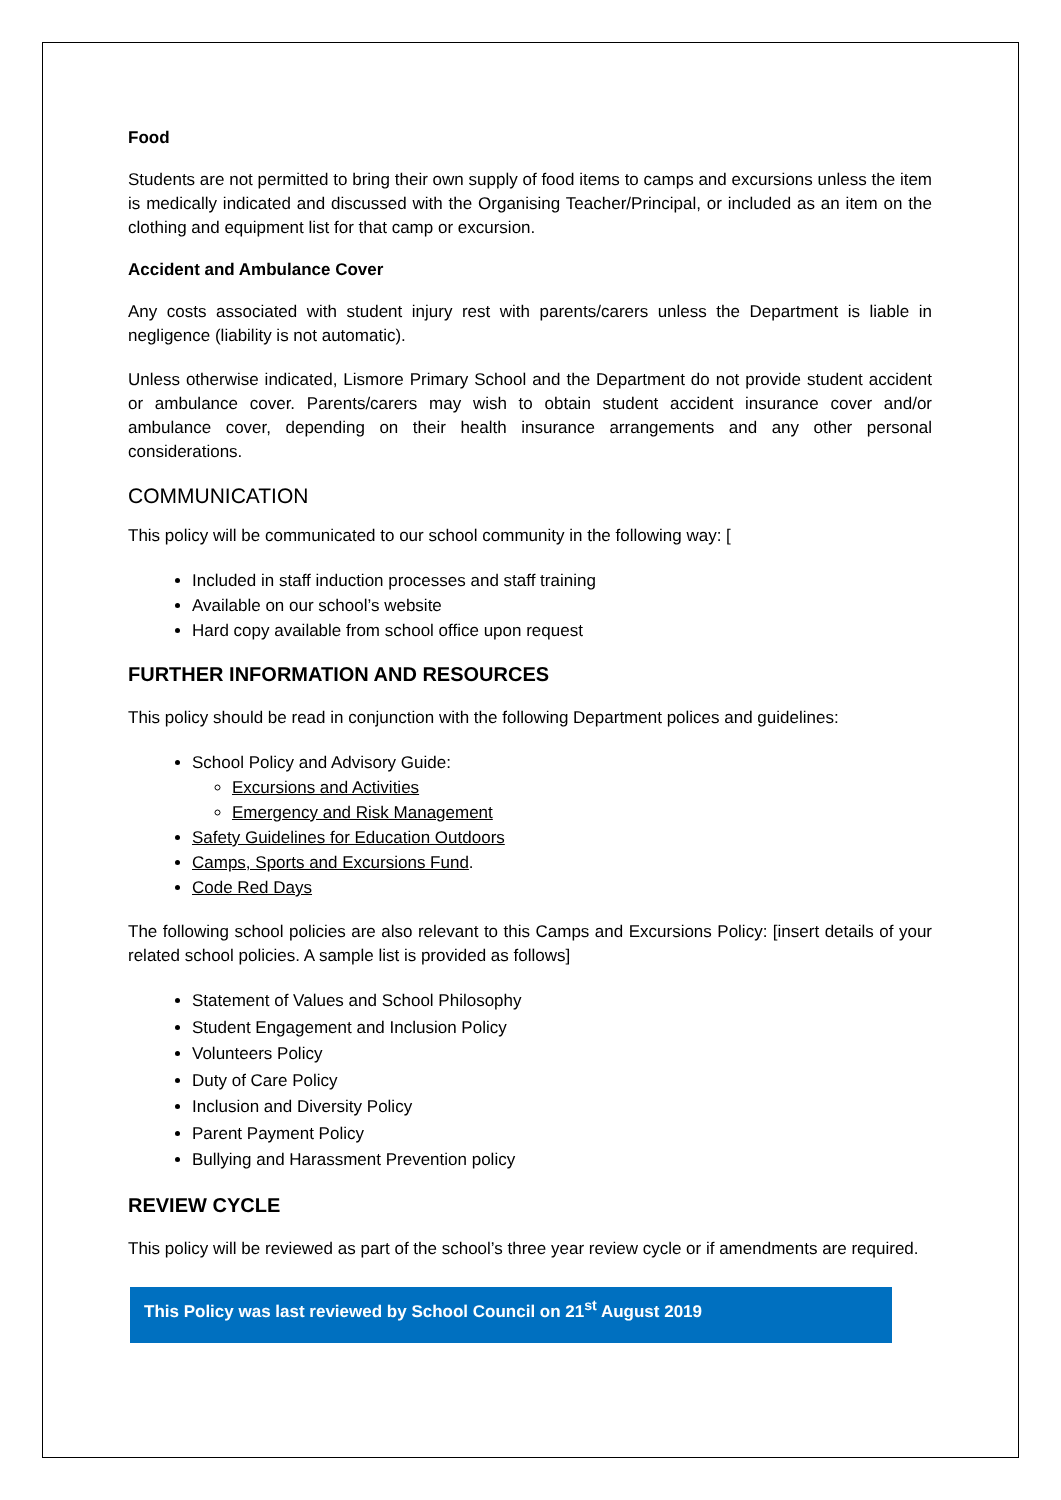Food
Students are not permitted to bring their own supply of food items to camps and excursions unless the item is medically indicated and discussed with the Organising Teacher/Principal, or included as an item on the clothing and equipment list for that camp or excursion.
Accident and Ambulance Cover
Any costs associated with student injury rest with parents/carers unless the Department is liable in negligence (liability is not automatic).
Unless otherwise indicated, Lismore Primary School and the Department do not provide student accident or ambulance cover. Parents/carers may wish to obtain student accident insurance cover and/or ambulance cover, depending on their health insurance arrangements and any other personal considerations.
COMMUNICATION
This policy will be communicated to our school community in the following way: [
Included in staff induction processes and staff training
Available on our school’s website
Hard copy available from school office upon request
FURTHER INFORMATION AND RESOURCES
This policy should be read in conjunction with the following Department polices and guidelines:
School Policy and Advisory Guide:
Excursions and Activities
Emergency and Risk Management
Safety Guidelines for Education Outdoors
Camps, Sports and Excursions Fund.
Code Red Days
The following school policies are also relevant to this Camps and Excursions Policy: [insert details of your related school policies. A sample list is provided as follows]
Statement of Values and School Philosophy
Student Engagement and Inclusion Policy
Volunteers Policy
Duty of Care Policy
Inclusion and Diversity Policy
Parent Payment Policy
Bullying and Harassment Prevention policy
REVIEW CYCLE
This policy will be reviewed as part of the school’s three year review cycle or if amendments are required.
This Policy was last reviewed by School Council on 21<sup>st</sup> August 2019